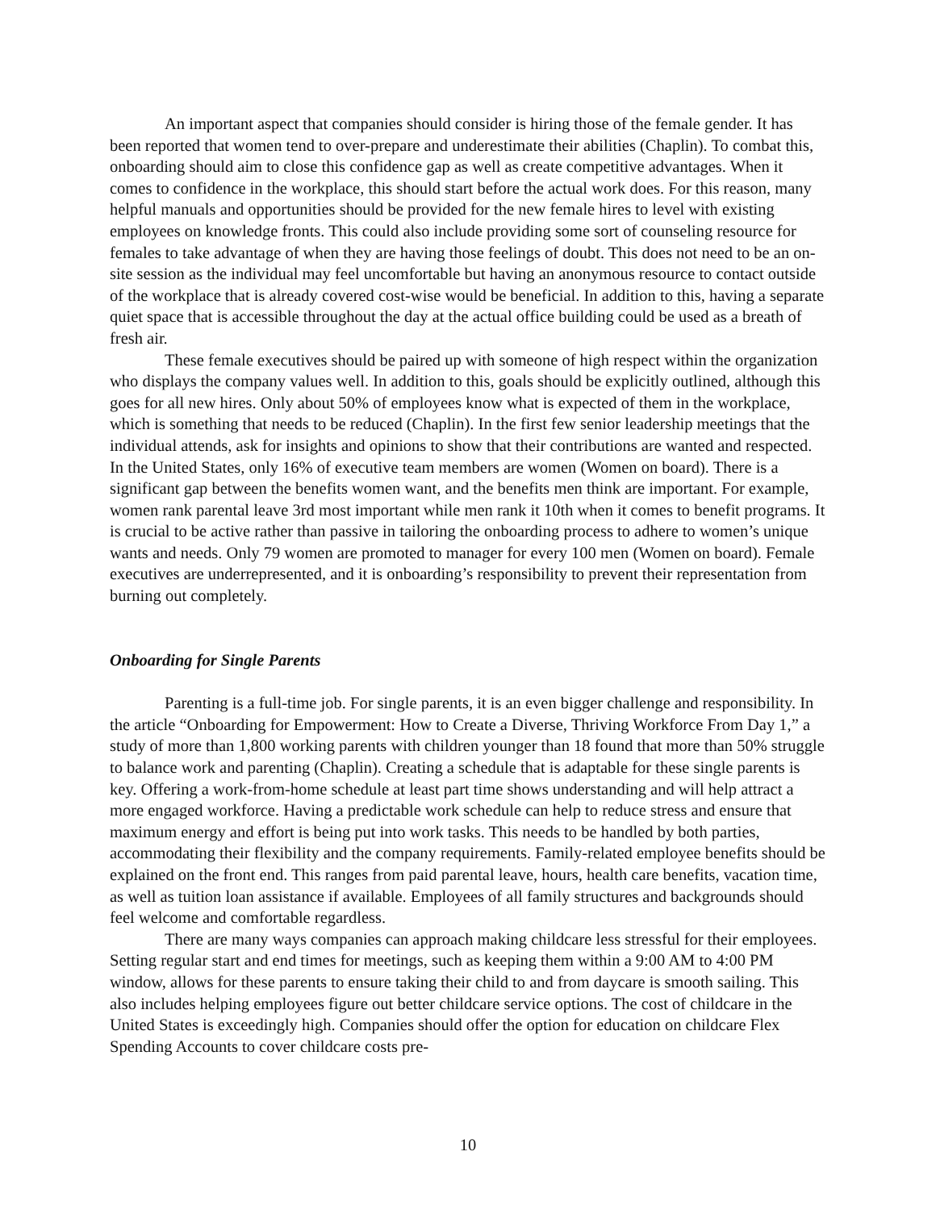An important aspect that companies should consider is hiring those of the female gender. It has been reported that women tend to over-prepare and underestimate their abilities (Chaplin). To combat this, onboarding should aim to close this confidence gap as well as create competitive advantages. When it comes to confidence in the workplace, this should start before the actual work does. For this reason, many helpful manuals and opportunities should be provided for the new female hires to level with existing employees on knowledge fronts. This could also include providing some sort of counseling resource for females to take advantage of when they are having those feelings of doubt. This does not need to be an on-site session as the individual may feel uncomfortable but having an anonymous resource to contact outside of the workplace that is already covered cost-wise would be beneficial. In addition to this, having a separate quiet space that is accessible throughout the day at the actual office building could be used as a breath of fresh air.
These female executives should be paired up with someone of high respect within the organization who displays the company values well. In addition to this, goals should be explicitly outlined, although this goes for all new hires. Only about 50% of employees know what is expected of them in the workplace, which is something that needs to be reduced (Chaplin). In the first few senior leadership meetings that the individual attends, ask for insights and opinions to show that their contributions are wanted and respected. In the United States, only 16% of executive team members are women (Women on board). There is a significant gap between the benefits women want, and the benefits men think are important. For example, women rank parental leave 3rd most important while men rank it 10th when it comes to benefit programs. It is crucial to be active rather than passive in tailoring the onboarding process to adhere to women’s unique wants and needs. Only 79 women are promoted to manager for every 100 men (Women on board). Female executives are underrepresented, and it is onboarding’s responsibility to prevent their representation from burning out completely.
Onboarding for Single Parents
Parenting is a full-time job. For single parents, it is an even bigger challenge and responsibility. In the article “Onboarding for Empowerment: How to Create a Diverse, Thriving Workforce From Day 1,” a study of more than 1,800 working parents with children younger than 18 found that more than 50% struggle to balance work and parenting (Chaplin). Creating a schedule that is adaptable for these single parents is key. Offering a work-from-home schedule at least part time shows understanding and will help attract a more engaged workforce. Having a predictable work schedule can help to reduce stress and ensure that maximum energy and effort is being put into work tasks. This needs to be handled by both parties, accommodating their flexibility and the company requirements. Family-related employee benefits should be explained on the front end. This ranges from paid parental leave, hours, health care benefits, vacation time, as well as tuition loan assistance if available. Employees of all family structures and backgrounds should feel welcome and comfortable regardless.
There are many ways companies can approach making childcare less stressful for their employees. Setting regular start and end times for meetings, such as keeping them within a 9:00 AM to 4:00 PM window, allows for these parents to ensure taking their child to and from daycare is smooth sailing. This also includes helping employees figure out better childcare service options. The cost of childcare in the United States is exceedingly high. Companies should offer the option for education on childcare Flex Spending Accounts to cover childcare costs pre-
10